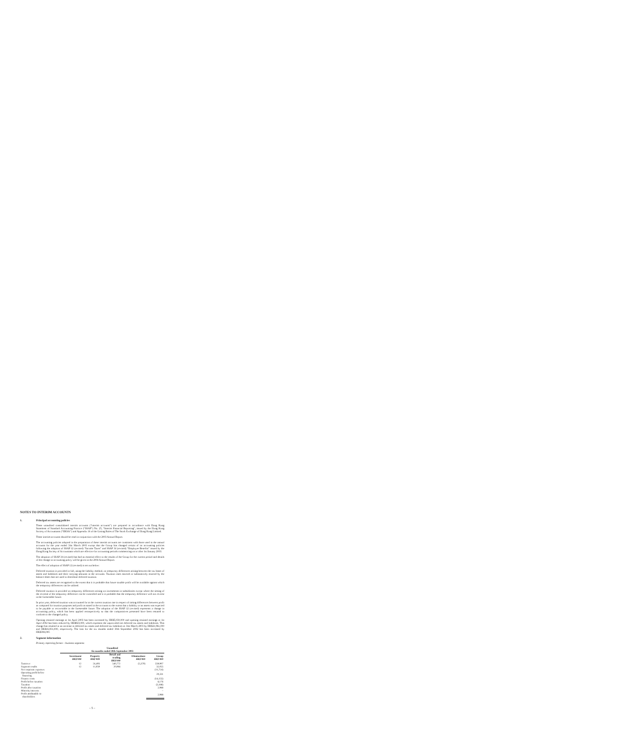NOTES TO INTERIM ACCOUNTS
1. Principal accounting policies
These unaudited consolidated interim accounts (“interim accounts”) are prepared in accordance with Hong Kong Statement of Standard Accounting Practice (“SSAP”) No. 25, “Interim Financial Reporting”, issued by the Hong Kong Society of Accountants (“HKSA”) and Appendix 16 of the Listing Rules of The Stock Exchange of Hong Kong Limited.
These interim accounts should be read in conjunction with the 2003 Annual Report.
The accounting policies adopted in the preparation of these interim accounts are consistent with those used in the annual accounts for the year ended 31st March 2003 except that the Group has changed certain of its accounting policies following the adoption of SSAP 12 (revised) “Income Taxes” and SSAP 34 (revised) “Employee Benefits” issued by the Hong Kong Society of Accountants which are effective for accounting periods commencing on or after 1st January 2003.
The adoption of SSAP 34 (revised) has had no material effect to the results of the Group for the current period and details of the change in accounting policy will be given in the 2004 Annual Report.
The effect of adoption of SSAP 12 (revised) is set out below:
Deferred taxation is provided in full, using the liability method, on temporary differences arising between the tax bases of assets and liabilities and their carrying amounts in the accounts. Taxation rates enacted or substantively enacted by the balance sheet date are used to determine deferred taxation.
Deferred tax assets are recognised to the extent that it is probable that future taxable profit will be available against which the temporary differences can be utilised.
Deferred taxation is provided on temporary differences arising on investments in subsidiaries except where the timing of the reversal of the temporary difference can be controlled and it is probable that the temporary difference will not reverse in the foreseeable future.
In prior year, deferred taxation was accounted for at the current taxation rate in respect of timing differences between profit as computed for taxation purposes and profit as stated in the accounts to the extent that a liability or an assets was expected to be payable or recoverable in the foreseeable future. The adoption of the SSAP 12 (revised) represents a change in accounting policy, which has been applied retrospectively so that the comparatives presented have been restated to conform to the changed policy.
Opening retained earnings at 1st April 2003 has been increased by HK$5,030,000 and opening retained earnings at 1st April 2002 has been reduced by HK$823,000, which represent the unprovided net deferred tax assets and liabilities. This change has resulted in an increase in deferred tax assets and deferred tax liabilities at 31st March 2003 by HK$21,961,000 and HK$16,931,000, respectively. The loss for the six months ended 30th September 2002 has been increased by HK$394,000.
2. Segment information
Primary reporting format – business segments
| | Unaudited Six months ended 30th September 2003 | | | | |
| --- | --- | --- | --- | --- | --- |
| | Investment HK$'000 | Property HK$'000 | Retail and trading HK$'000 | Eliminations HK$'000 | Group HK$'000 |
| Turnover | 12 | 24,493 | 540,772 | (5,370) | 559,907 |
| Segment results | 12 | 11,059 | 20,984 | | 32,055 |
| Net corporate expenses | | | | | (11,724) |
| Operating profit before financing | | | | | 20,331 |
| Finance costs | | | | | (14,155) |
| Profit before taxation | | | | | 6,176 |
| Taxation | | | | | (3,188) |
| Profit after taxation | | | | | 2,988 |
| Minority interests | | | | | – |
| Profit attributable to shareholders | | | | | 2,988 |
– 5 –